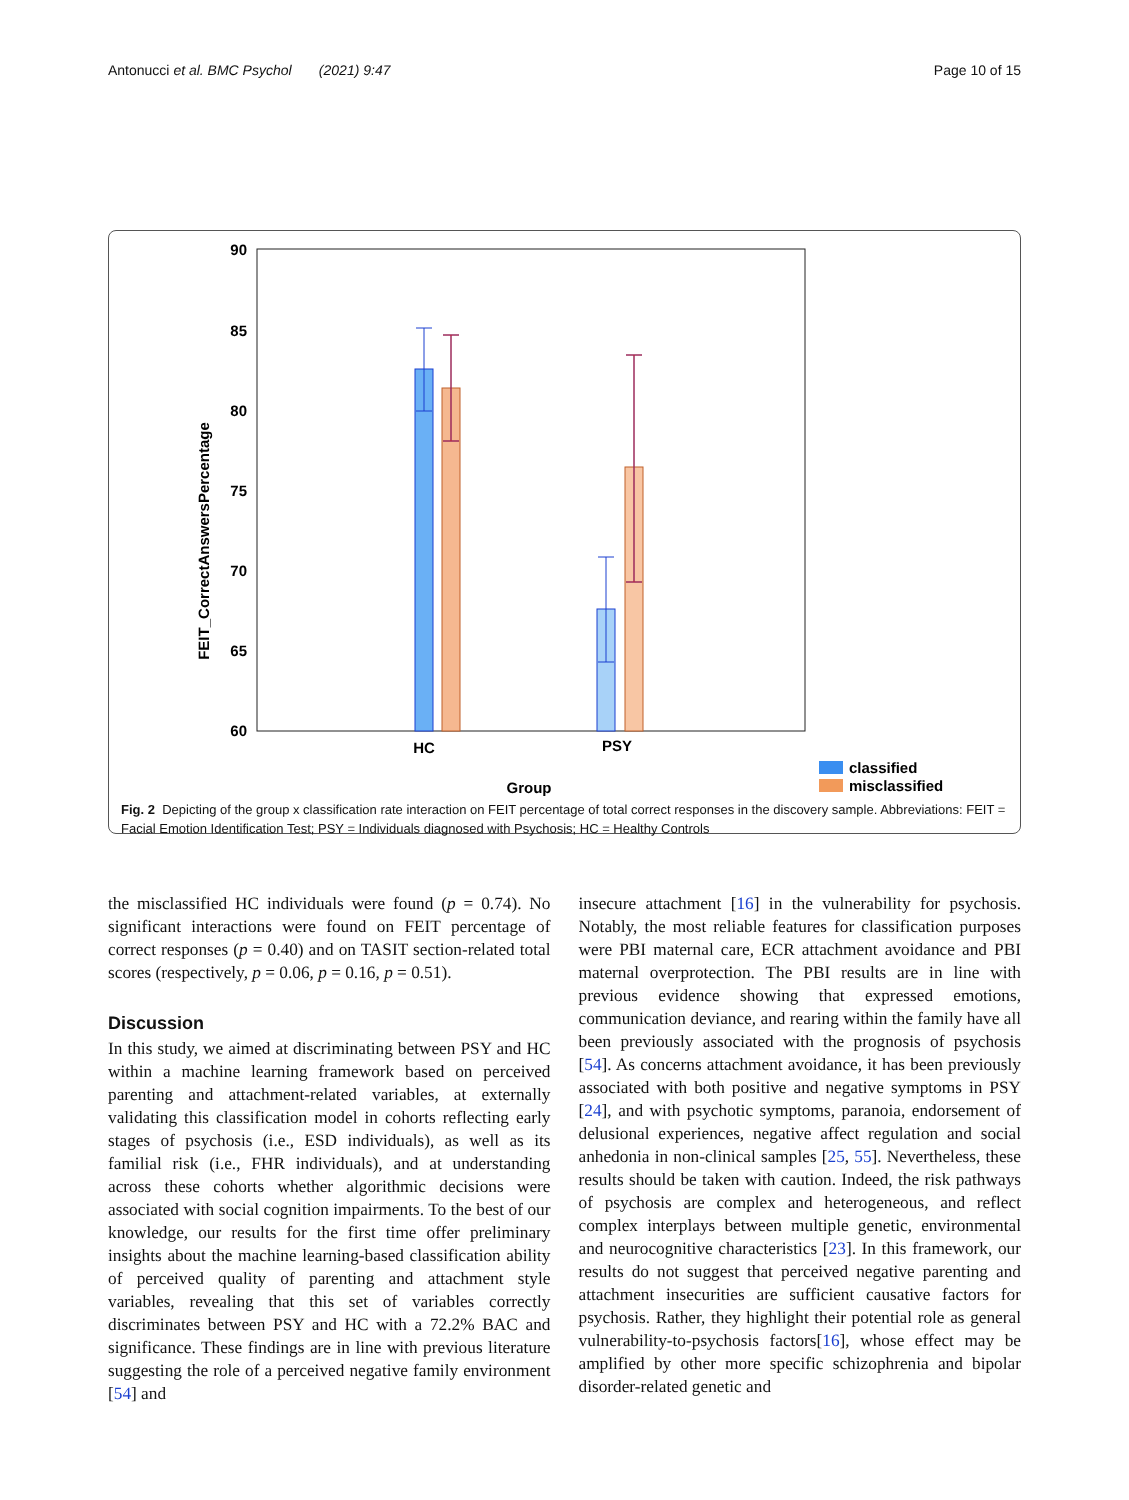Antonucci et al. BMC Psychol (2021) 9:47 Page 10 of 15
90
85
80
75
70
65
60
FEIT_CorrectAnswersPercentage
HC
PSY
Group
classified
misclassified
Fig. 2 Depicting of the group x classification rate interaction on FEIT percentage of total correct responses in the discovery sample. Abbreviations: FEIT = Facial Emotion Identification Test; PSY = Individuals diagnosed with Psychosis; HC = Healthy Controls
the misclassified HC individuals were found (p = 0.74). No significant interactions were found on FEIT percentage of correct responses (p = 0.40) and on TASIT section-related total scores (respectively, p = 0.06, p = 0.16, p = 0.51).
Discussion
In this study, we aimed at discriminating between PSY and HC within a machine learning framework based on perceived parenting and attachment-related variables, at externally validating this classification model in cohorts reflecting early stages of psychosis (i.e., ESD individuals), as well as its familial risk (i.e., FHR individuals), and at understanding across these cohorts whether algorithmic decisions were associated with social cognition impairments. To the best of our knowledge, our results for the first time offer preliminary insights about the machine learning-based classification ability of perceived quality of parenting and attachment style variables, revealing that this set of variables correctly discriminates between PSY and HC with a 72.2% BAC and significance. These findings are in line with previous literature suggesting the role of a perceived negative family environment [54] and
insecure attachment [16] in the vulnerability for psychosis. Notably, the most reliable features for classification purposes were PBI maternal care, ECR attachment avoidance and PBI maternal overprotection. The PBI results are in line with previous evidence showing that expressed emotions, communication deviance, and rearing within the family have all been previously associated with the prognosis of psychosis [54]. As concerns attachment avoidance, it has been previously associated with both positive and negative symptoms in PSY [24], and with psychotic symptoms, paranoia, endorsement of delusional experiences, negative affect regulation and social anhedonia in non-clinical samples [25, 55]. Nevertheless, these results should be taken with caution. Indeed, the risk pathways of psychosis are complex and heterogeneous, and reflect complex interplays between multiple genetic, environmental and neurocognitive characteristics [23]. In this framework, our results do not suggest that perceived negative parenting and attachment insecurities are sufficient causative factors for psychosis. Rather, they highlight their potential role as general vulnerability-to-psychosis factors[16], whose effect may be amplified by other more specific schizophrenia and bipolar disorder-related genetic and